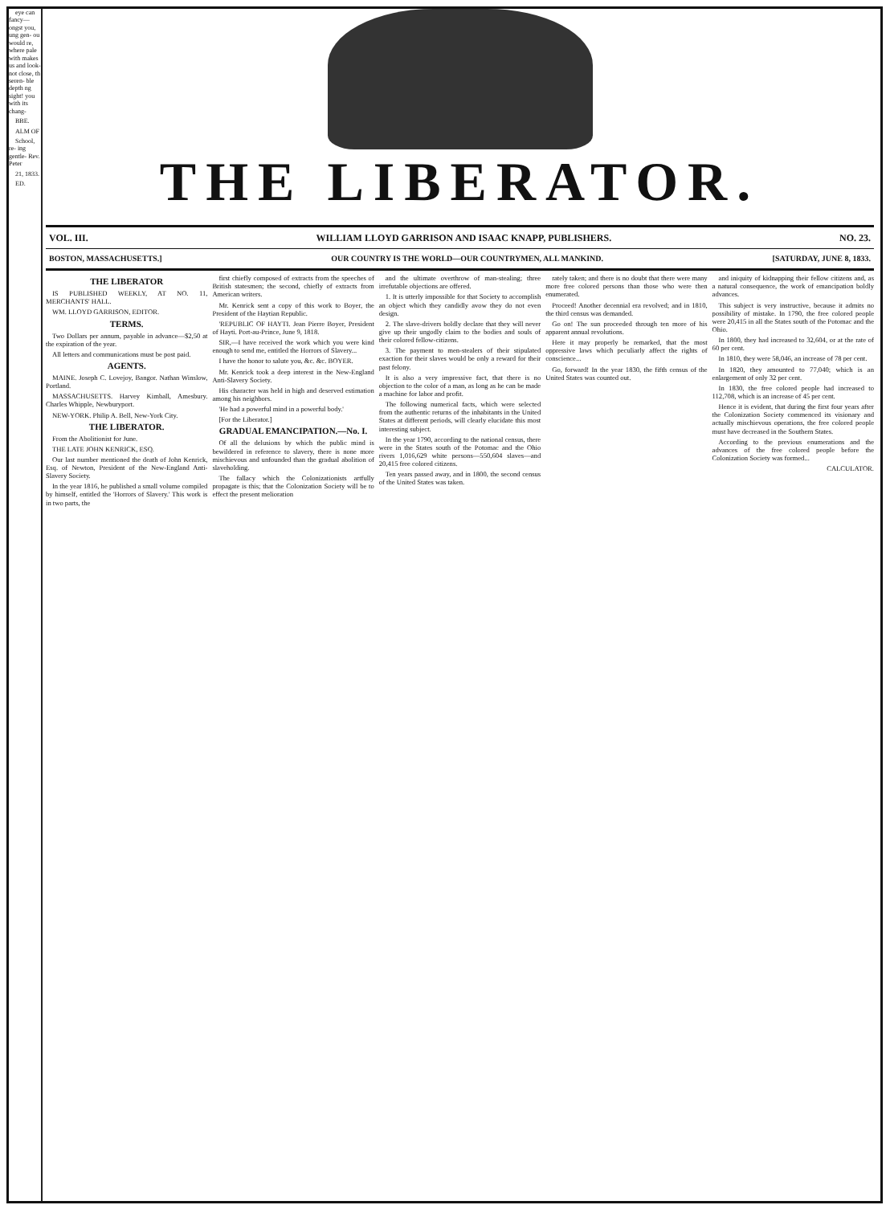eye can fancy— ongst you, ung gen- ou would re, where pale with makes us and look- not close, th seren- ble depth ng sight! you with its chang-
BBE.
ALM OF
School, re- ing gentle- Rev. Peter
21, 1833.
ED.
THE LIBERATOR.
VOL. III. WILLIAM LLOYD GARRISON AND ISAAC KNAPP, PUBLISHERS. NO. 23.
BOSTON, MASSACHUSETTS.] OUR COUNTRY IS THE WORLD—OUR COUNTRYMEN, ALL MANKIND. [SATURDAY, JUNE 8, 1833.
THE LIBERATOR
IS PUBLISHED WEEKLY, AT NO. 11, MERCHANTS' HALL.
WM. LLOYD GARRISON, EDITOR.
TERMS.
Two Dollars per annum, payable in advance—$2,50 at the expiration of the year.
All letters and communications must be post paid.
AGENTS.
MAINE. Joseph C. Lovejoy, Bangor. Nathan Winslow, Portland.
MASSACHUSETTS. Harvey Kimball, Amesbury. Charles Whipple, Newburyport.
NEW-YORK. Philip A. Bell, New-York City.
THE LIBERATOR.
From the Abolitionist for June.
THE LATE JOHN KENRICK, ESQ.
Our last number mentioned the death of John Kenrick, Esq. of Newton, President of the New-England Anti-Slavery Society.
In the year 1816, he published a small volume compiled by himself, entitled the 'Horrors of Slavery.' This work is in two parts, the
first chiefly composed of extracts from the speeches of British statesmen; the second, chiefly of extracts from American writers.
Mr. Kenrick sent a copy of this work to Boyer, the President of the Haytian Republic.
'REPUBLIC OF HAYTI. Jean Pierre Boyer, President of Hayti. Port-au-Prince, June 9, 1818.
SIR,—I have received the work which you were kind enough to send me, entitled the Horrors of Slavery...
I have the honor to salute you, &c. &c. BOYER.
Mr. Kenrick took a deep interest in the New-England Anti-Slavery Society.
His character was held in high and deserved estimation among his neighbors.
'He had a powerful mind in a powerful body.'
[For the Liberator.]
GRADUAL EMANCIPATION.—No. I.
Of all the delusions by which the public mind is bewildered in reference to slavery, there is none more mischievous and unfounded than the gradual abolition of slaveholding.
The fallacy which the Colonizationists artfully propagate is this; that the Colonization Society will be to effect the present melioration
and the ultimate overthrow of man-stealing; three irrefutable objections are offered.
1. It is utterly impossible for that Society to accomplish an object which they candidly avow they do not even design.
2. The slave-drivers boldly declare that they will never give up their ungodly claim to the bodies and souls of their colored fellow-citizens.
3. The payment to men-stealers of their stipulated exaction for their slaves would be only a reward for their past felony.
It is also a very impressive fact, that there is no objection to the color of a man, as long as he can be made a machine for labor and profit.
The following numerical facts, which were selected from the authentic returns of the inhabitants in the United States at different periods, will clearly elucidate this most interesting subject.
In the year 1790, according to the national census, there were in the States south of the Potomac and the Ohio rivers 1,016,629 white persons—550,604 slaves—and 20,415 free colored citizens.
Ten years passed away, and in 1800, the second census of the United States was taken.
rately taken; and there is no doubt that there were many more free colored persons than those who were then enumerated.
Proceed! Another decennial era revolved; and in 1810, the third census was demanded.
Go on! The sun proceeded through ten more of his apparent annual revolutions.
Here it may properly be remarked, that the most oppressive laws which peculiarly affect the rights of conscience...
Go, forward! In the year 1830, the fifth census of the United States was counted out.
and iniquity of kidnapping their fellow citizens and, as a natural consequence, the work of emancipation boldly advances.
This subject is very instructive, because it admits no possibility of mistake. In 1790, the free colored people were 20,415 in all the States south of the Potomac and the Ohio.
In 1800, they had increased to 32,604, or at the rate of 60 per cent.
In 1810, they were 58,046, an increase of 78 per cent.
In 1820, they amounted to 77,040; which is an enlargement of only 32 per cent.
In 1830, the free colored people had increased to 112,708, which is an increase of 45 per cent.
Hence it is evident, that during the first four years after the Colonization Society commenced its visionary and actually mischievous operations, the free colored people must have decreased in the Southern States.
According to the previous enumerations and the advances of the free colored people before the Colonization Society was formed...
CALCULATOR.